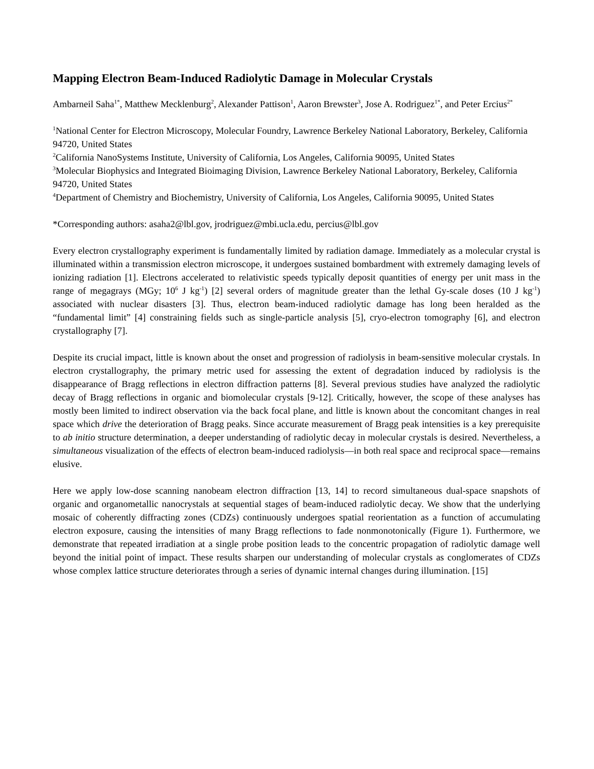Mapping Electron Beam-Induced Radiolytic Damage in Molecular Crystals
Ambarneil Saha<sup>1*</sup>, Matthew Mecklenburg<sup>2</sup>, Alexander Pattison<sup>1</sup>, Aaron Brewster<sup>3</sup>, Jose A. Rodriguez<sup>1*</sup>, and Peter Ercius<sup>2*</sup>
<sup>1</sup> National Center for Electron Microscopy, Molecular Foundry, Lawrence Berkeley National Laboratory, Berkeley, California 94720, United States
<sup>2</sup> California NanoSystems Institute, University of California, Los Angeles, California 90095, United States
<sup>3</sup> Molecular Biophysics and Integrated Bioimaging Division, Lawrence Berkeley National Laboratory, Berkeley, California 94720, United States
<sup>4</sup> Department of Chemistry and Biochemistry, University of California, Los Angeles, California 90095, United States
*Corresponding authors: asaha2@lbl.gov, jrodriguez@mbi.ucla.edu, percius@lbl.gov
Every electron crystallography experiment is fundamentally limited by radiation damage. Immediately as a molecular crystal is illuminated within a transmission electron microscope, it undergoes sustained bombardment with extremely damaging levels of ionizing radiation [1]. Electrons accelerated to relativistic speeds typically deposit quantities of energy per unit mass in the range of megagrays (MGy; 10<sup>6</sup> J kg<sup>-1</sup>) [2] several orders of magnitude greater than the lethal Gy-scale doses (10 J kg<sup>-1</sup>) associated with nuclear disasters [3]. Thus, electron beam-induced radiolytic damage has long been heralded as the “fundamental limit” [4] constraining fields such as single-particle analysis [5], cryo-electron tomography [6], and electron crystallography [7].
Despite its crucial impact, little is known about the onset and progression of radiolysis in beam-sensitive molecular crystals. In electron crystallography, the primary metric used for assessing the extent of degradation induced by radiolysis is the disappearance of Bragg reflections in electron diffraction patterns [8]. Several previous studies have analyzed the radiolytic decay of Bragg reflections in organic and biomolecular crystals [9-12]. Critically, however, the scope of these analyses has mostly been limited to indirect observation via the back focal plane, and little is known about the concomitant changes in real space which drive the deterioration of Bragg peaks. Since accurate measurement of Bragg peak intensities is a key prerequisite to ab initio structure determination, a deeper understanding of radiolytic decay in molecular crystals is desired. Nevertheless, a simultaneous visualization of the effects of electron beam-induced radiolysis—in both real space and reciprocal space—remains elusive.
Here we apply low-dose scanning nanobeam electron diffraction [13, 14] to record simultaneous dual-space snapshots of organic and organometallic nanocrystals at sequential stages of beam-induced radiolytic decay. We show that the underlying mosaic of coherently diffracting zones (CDZs) continuously undergoes spatial reorientation as a function of accumulating electron exposure, causing the intensities of many Bragg reflections to fade nonmonotonically (Figure 1). Furthermore, we demonstrate that repeated irradiation at a single probe position leads to the concentric propagation of radiolytic damage well beyond the initial point of impact. These results sharpen our understanding of molecular crystals as conglomerates of CDZs whose complex lattice structure deteriorates through a series of dynamic internal changes during illumination. [15]